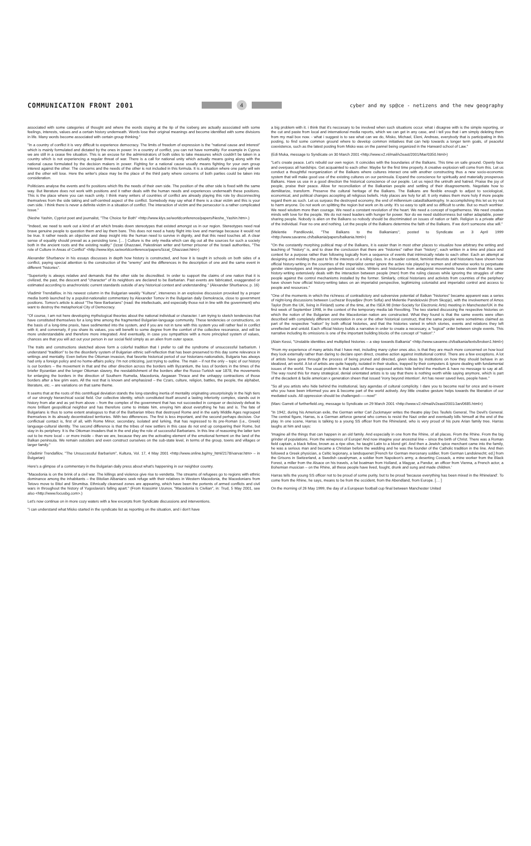COMMUNICATION FRONT 2001 4 cyber and my sp@ce - netizens and the new geography
associated with some categories of thought and where the words staying at the tip of the iceberg are actually associated with some feelings, interests, values and a certain history underneath. Words lose their original meanings and become identified with some divisions in life. Many words become associated with certain group thinking."
"In a country of conflict it is very difficult to experience democracy. The limits of freedom of expression is the "national cause and interest" which is mainly formulated and dictated by the ones in power. In a country of conflict, you can not have normality. For example in Cyprus we are still in a cease fire situation. This is an excuse for the administrators of both sides to take measures which couldn't be taken in a country which is not experiencing a regular threat of war. There is a call for national unity which actually means going along with the national cause formulated by the decision makers in power. Fighting for a national cause usually means fighting for your own group interest against the other. The concerns and the needs of the other is not included in this formula. It is a situation where one party will win and the other will lose. Here the writer's place may be the place of the third party where concerns of both parties could be taken into consideration.
Politicians analyse the events and fix positions which fits the needs of their own side. The position of the other side is fixed with the same way. But literature does not work with positions and it rather deals with the human needs and experiences underneath these positions. This is the place where you can reach unity. I think many writers of countries of conflict are already playing this role by disconnecting themselves from the side taking and self-centred aspect of the conflict. Somebody may say what if there is a clear victim and this is your own side. I think there is never a definite victim in a situation of conflict. The interaction of victim and the persecutor is a rather complicated issue."
(Neshe Yashin, Cypriot poet and journalist, "The Choice for Both" <http://www.klys.se/worldconference/papers/Neshe_Yashin.htm>.)
"Indeed, we need to work out a kind of art which breaks down stereotypes that existed amongst us in our region. Stereotypes need real brave genuine people to question them and lay them bare. This does not need a hasty flight into love and marriage because it would not be true. It rather needs an objective and deep insight into the human need to survive in dignity, and that this need touches all. A clear sense of equality should prevail as a persisting tone. [… ] Culture is the only media which can dig out all the sources for such a society both in the ancient roots and the existing reality." (Izzat Ghazzawi, Palestinian writer and former prisoner of the Israeli authorities, "The role of Culture in Areas of Conflict" <http://www.klys.se/worldconference/papers/Izzat_Ghazzawi.htm>)
Alexander Shurbanov in his essays discusses in depth how history is constructed, and how it is taught in schools on both sides of a conflict, paying special attention to the construction of the "enemy" and the differences in the description of one and the same event in different "histories".
"Superiority is always relative and demands that the other side be discredited. In order to support the claims of one nation that it is civilized, the past, the descent and "character" of its neighbors are declared to be Barbarian. Past events are fabricated, exaggerated or estimated according to anachronistic current standards outside of any historical context and understanding." (Alexander Shurbanov, p. 16)
Vladimir Trendafilov, in his newest column in the Bulgarian weekly "Kultura", intervenes in an explosive discussion provoked by a proper media bomb launched by a populist-nationalist commentary by Alexander Tomov in the Bulgarian daily Demokracia, close to government positions. Tomov's article is about "The New Barbarians" (read: the intellectuals, and especially those not in line with the government) who want to destroy the metaphorical City of Democracy.
"Of course, I am not here developing mythological theories about the national individual or character. I am trying to sketch tendencies that have constituted themselves for a long time among the fragmented Bulgarian-language community. These tendencies or constructions, on the basis of a long-time praxis, have sedimented into the system, and if you are not in tune with this system you will rather feel in conflict with it; and conversely, if you share its values, you will benefit to some degree from the comfort of the collective resonance, and will be more understandable and therefore more integrated. And eventually, in case you sympathize with a more principled system of values, chances are that you will act out your person in our social field simply as an alien from outer space.
The traits and constructions sketched above form a colorful tradition that I prefer to call the syndrome of unsuccessful barbarism. I understand "tradition" to be the disorderly system of Bulgarian ethnic self-reflection that has been preserved to this day some relevance in writings and mentality. Even before the Ottoman invasion, that favorite historical period of our historians-nationalists, Bulgaria has always had only a foreign policy and no home-affairs policy. I'm not criticizing, just trying to outline. The main – if not the only – topic of our history is our borders – the movement in that and the other direction across the borders with Byzantium, the loss of borders in the times of the briefer Byzantian and the longer Ottoman slavery, the reestablishment of the borders after the Russo-Turkish war 1878, the movements for enlarging the borders in the direction of Southern Rumelia, Macedonia, Aegaean Thrace and the unhappy contractions of those borders after a few grim wars. All the rest that is known and emphasized – the Czars, culture, religion, battles, the people, the alphabet, literature, etc. – are variations on that same theme.
It seems that at the roots of this centrifugal deviation stands the long-standing inertia of mentality originating unsurprisingly in the high tiers of our strongly hierarchical social field. Our collective identity, which constituted itself around a lasting inferiority complex, stands out in history from afar and as yet from above – from the complex of the government that has not succeeded in conquer or decisively defeat its more brilliant geopolitical neighbor and has therefore come to imitate him, envying him about everything he has and is. The fate of Bulgarians is thus to some extent analogous to that of the Barbarian tribes that destroyed Rome and in the early Middle Ages regrouped themselves in its already decentralized territories. With two differences. The first is less important, and the second perhaps decisive. Our conflictual contact is, first of all, with Rome Minor, secondary, isolated and lurking, that has regressed to its pre-Roman (i.e., Greek) language-cultural identity. The second difference is that the tribes of new settlers in this case do not end up conquering their Rome, but stay in its periphery. It is the Ottoman invaders that in the end play the role of successful Barbarians. In this line of reasoning the latter turn out to be more local – or more inside – than we are, because they are the activating element of the emotional ferment on the land of the Balkan peninsula. We remain outsiders and even construct ourselves on the sub-state level, in terms of the group, towns and villages or larger family."
(Vladimir Trendafilov, "The Unsuccessful Barbarism", Kultura, Vol. 17, 4 May 2001 <http://www.online.bg/my_html/2178/varvar.htm> – in Bulgarian)
Here's a glimpse of a commentary in the Bulgarian daily press about what's happening in our neighbor country.
"Macedonia is on the brink of a civil war. The killings and violence give rise to vendetta. The streams of refugees go to regions with ethnic dominance among the inhabitants – the Bitolian Albanians seek refuge with their relatives in Western Macedonia, the Macedonians from Tetovo move to Bitol and Strumitsa. Ethnically cleansed zones are appearing, which have been the portents of armed conflicts and civil wars in throughout the history of Yugoslavia's falling apart." (From Krassimir Uzunov, "Macedonia Is Civilian", in: Trud, 5 May 2001, see also <http://www.focusbg.com>.)
Let's now continue on in more cozy waters with a few excerpts from Syndicate discussions and interventions.
"i can understand what Misko started in the syndicate list as reporting on the situation, and i don't have
a big problem with it. i think that it's neccesary to be involved when such situations occur. what i disagree with is the simple reporting, or the cut and paste from local and international media reports, which we can get in any case, and i tell you that i am simply deleting them from my mail box now. - what i suggest is to see what can we do, Misko, Michael, Eleni, Andreas, everybody that is participating in this posting, to find some common ground where to develop common initiatives that can help towards a longer term goals, of peaceful coexistence, such as the latest posting from Misko was on the pannel being organized in the Harward school of Law."
(Edi Muka, message to Syndicate on 30 March 2001 <http://www.v2.nl/mail/v2east/2001/Mar/0350.html>)
"Let's create peace. Let's rebuild our own region. It coincides with the boundaries of the Balkans. This time on safe ground. Openly face and overpass all hardships. Get acquainted to each other. Maybe for the first time properly. A creative explosion will come from this. Let us conduct a thoughtful reorganization of the Balkans where cultures interact one with another constructing thus a new socio-economic system that will make good use of the existing cultures on our peninsula. Expand the conscience for spiritually and materially prosperous Balkans. Have us use in a good direction the historical conscience of our people. Let us reject the untruth and hatred. Praise the joy of people, praise their peace. Allow for reconciliation of the Balkanian people and settling of their disagreements. Negotiate how to demilitarize, transform. Preserve the cultural heritage of the Balkans. The Balkans are flexible enough to adjust to sociological, economical, and political changes accepting all religious beliefs. Holy places are holy for all. It only makes them more holy if more people regard them as such. Let us surpass the destroyed economy, the end of millennium catasBalkantrophy. In accomplishing this let us try not to harm anyone. Do not work on splitting the region but work on its unity. It's so easy to split and so difficult to unite. But so much worthier. We need wisdom more than courage. We need a constant revolution of the heart. We need a concept of togetherness. We need creative minds with love for the people. We do not need leaders with hunger for power. Nor do we need stubbornness but rather adaptable, power sharing people. Nobody is alien on the Balkans so nobody should be discriminated on issues of nation or faith. Religion is a private affair of the individual. Fear no one and nothing. Let the people of the Balkans determine the faith of the Balkans. If we don't someone else will."
(Melentie Pandilovski, "The Balkans to the Balkanians", posted to Syndicate on 3 April 1999 <http://www.savanne.ch/balkania/papers/balkania.html>)
"On the constantly morphing political map of the Balkans, it is easier than in most other places to visualize how arbitrary the writing and teaching of "history" is, and to draw the conclusion that there are "histories" rather than "history", each written in a time and place and context for a purpose rather than following logically from a sequence of events that intrinsically relate to each other. Each an attempt at designing and molding the past to fit the interests of a ruling class. In a broader context, feminist theorists and historians have shown how official history-writing in the countries of the imperialist center ignore the active role played by women and otherwise works to perpetuate gender stereotypes and impose gendered social roles. Writers and historians from antagonist movements have shown that this same history-writing extensively deals with the interaction between people (men) from the ruling classes while ignoring the struggles of other people against the control mechanisms installed by the former. Similarly, critical historians and activists from countries of the periphery have shown how official history-writing takes on an imperialist perspective, legitimizing colonialist and imperialist control and access to people and resources."
"One of the moments in which the richness of contradictory and subversive potential of Balkan "histories" became apparent was a series of night-long discussions between Luchezar Boyadjiev (from Sofia) and Melentie Pandelovski (from Skopje), with the involvement of Amos Taylor (from the UK, living in Finland) some of the time, at the ISEA 98 (Inter-Society for Electronic Arts) meeting in Manchester/UK in the first week of September 1998, in the context of the temporary media lab Revolting. The two started discussing the respective histories on which the notion of the Bulgarian and the Macedonian nation are constructed. What they found is that the same events were often described with completely different connotation in one or the other historical construct, that the same people were sometimes claimed as part of the respective "nation" by both official histories, and that the histories varied in which stories, events and relations they left unreflected and untold. Each official history builds a narrative in order to create a necessary, a "logical" order between single events. This narrative including its omissions is one of the important building blocks of the concept of "nation"."
(Alain Kessi, "Unstable identities and multiplied histories – a step towards Balkania" <http://www.savanne.ch/balkania/texts/broken1.html>)
"From my experience of many artists that I have met, including many cyber ones also, is that they are much more concerned on how kool they look externally rather than daring to declare open direct, creative action against institutional control. There are a few exceptions. A lot of artists have gone through the process of being pruned and directed, given ideas by institutions on how they should behave in an idealized, art world. A lot of artists are quite happily, isolated in their studios, trapped by their computers & ignore dealing with fundamental issues of the world. The usual problem is that loads of these supposed artists hide behind the medium & have no message to say at all. The way round this for many strategical, denial orientated artists is to say that there is nothing worth while saying anymore, which is part of the decadent & facile american x generation sheen that issued 'irony beyond intention'. Art has never saved lives, people have."
"So all you artists who hide behind the institutional, lazy agendas of cultural complicity. I dare you to become real for once and re-invent who you have been informed you are & become part of the world actively. Any little creative gesture helps towards the liberation of our mediated souls. All oppression should be challenged——now!"
(Marc Garrett of furtherfield.org, message to Syndicate on 29 March 2001 <http://www.v2.nl/mail/v2east/2001/Jan/0685.html>)
"In 1942, during his American exile, the German writer Carl Zuckmayer writes the theatre play Des Teufels General, The Devil's General. The central figure, Harras, is a German airforce general who comes to resist the Nazi order and eventually kills himself at the end of the play. In one scene, Harras is talking to a young SS officer from the Rhineland, who is very proud of his pure Arian family tree. Harras laughs at him and says:
'Imagine all the things that can happen in an old family. And especially in one from the Rhine, of all places. From the Rhine. From the big grinder of populations. From the winepress of Europe! And now imagine your ancestral line – since the birth of Christ. There was a Roman field captain, a black fellow, brown as a ripe olive, he taught Latin to a blond girl. And then a Jewish spice merchant came into the family, he was a serious man and became a Christian before the wedding and he was the founder of the Catholic tradition in the line. And then followed a Greek physician, a Celtic legionary, a landsquenet [French for German mercenary soldier, from German Landsknecht; ed.] from the Grisons in Switzerland, a Swedish cavalryman, a soldier from Napoleon's army, a deserting Cossack, a mine worker from the Black Forest, a miller from the Alsace on his travels, a fat boatman from Holland, a Magyar, a Pandur, an officer from Vienna, a French actor, a Bohemian musician – on the Rhine, all these people have lived, fought, drunk and sung and made children.'
Harras tells the young SS officer not to be proud of some purity, but to be proud 'because everything has been mixed in the Rhineland'. To come from the Rhine, he says, means to be from the occident, from the Abendland, from Europe. [… ]
On the morning of 26 May 1999, the day of a European football cup final between Manchester United